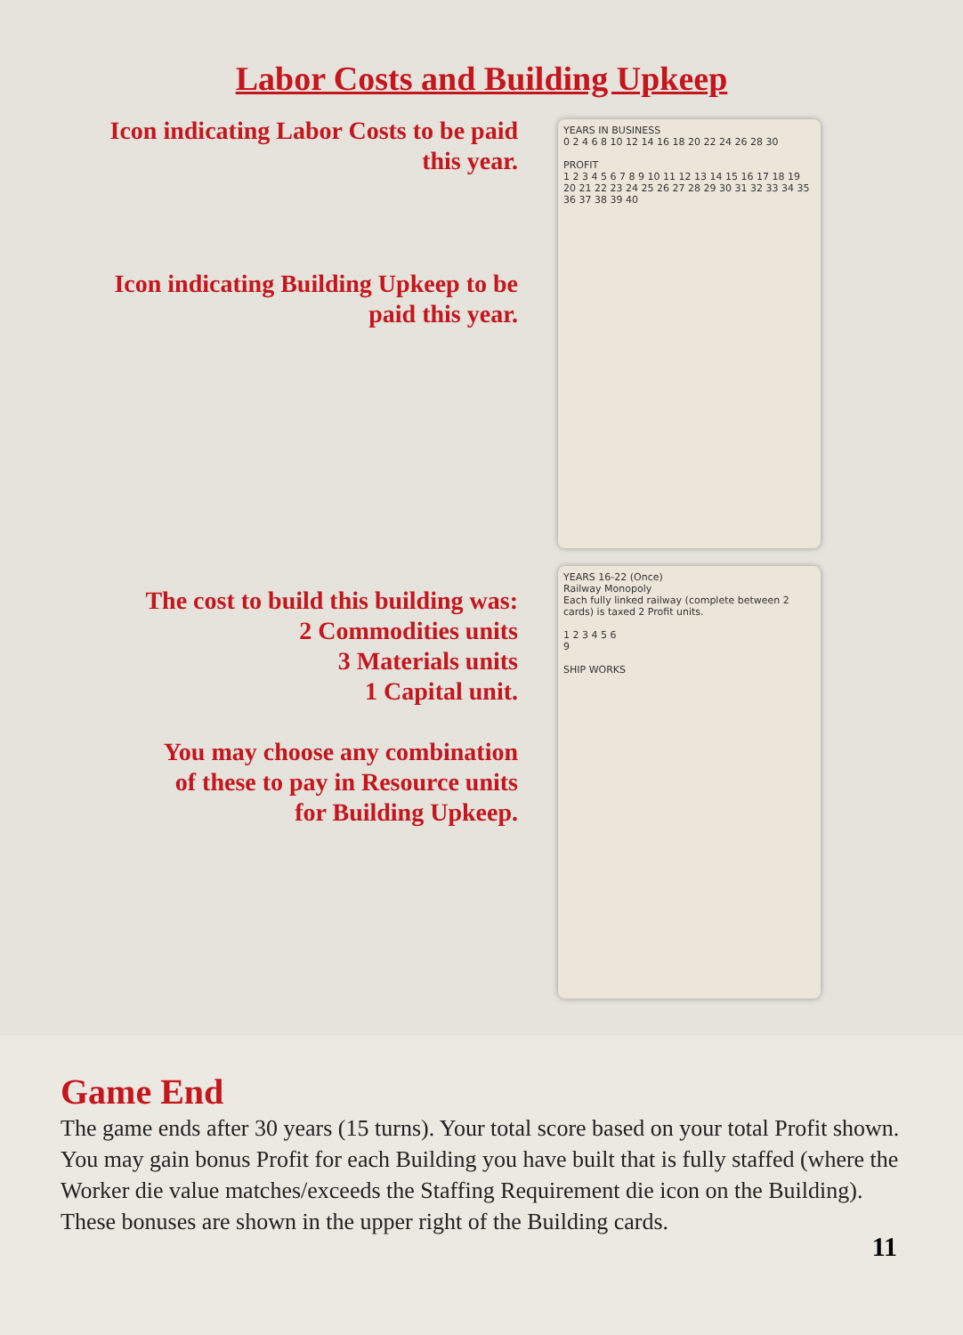Labor Costs and Building Upkeep
Icon indicating Labor Costs to be paid
this year.
Icon indicating Building Upkeep to be
paid this year.
YEARS IN BUSINESS
0 2 4 6 8 10 12 14 16 18 20 22 24 26 28 30
PROFIT
1 2 3 4 5 6 7 8 9 10 11 12 13 14 15 16 17 18 19 20 21 22 23 24 25 26 27 28 29 30 31 32 33 34 35 36 37 38 39 40
The cost to build this building was:
2 Commodities units
3 Materials units
1 Capital unit.
You may choose any combination
of these to pay in Resource units
for Building Upkeep.
YEARS 16-22 (Once)
Railway Monopoly
Each fully linked railway (complete between 2 cards) is taxed 2 Profit units.
1 2 3 4 5 6
9
SHIP WORKS
Game End
The game ends after 30 years (15 turns). Your total score based on your total Profit shown. You may gain bonus Profit for each Building you have built that is fully staffed (where the Worker die value matches/exceeds the Staffing Requirement die icon on the Building). These bonuses are shown in the upper right of the Building cards.
11